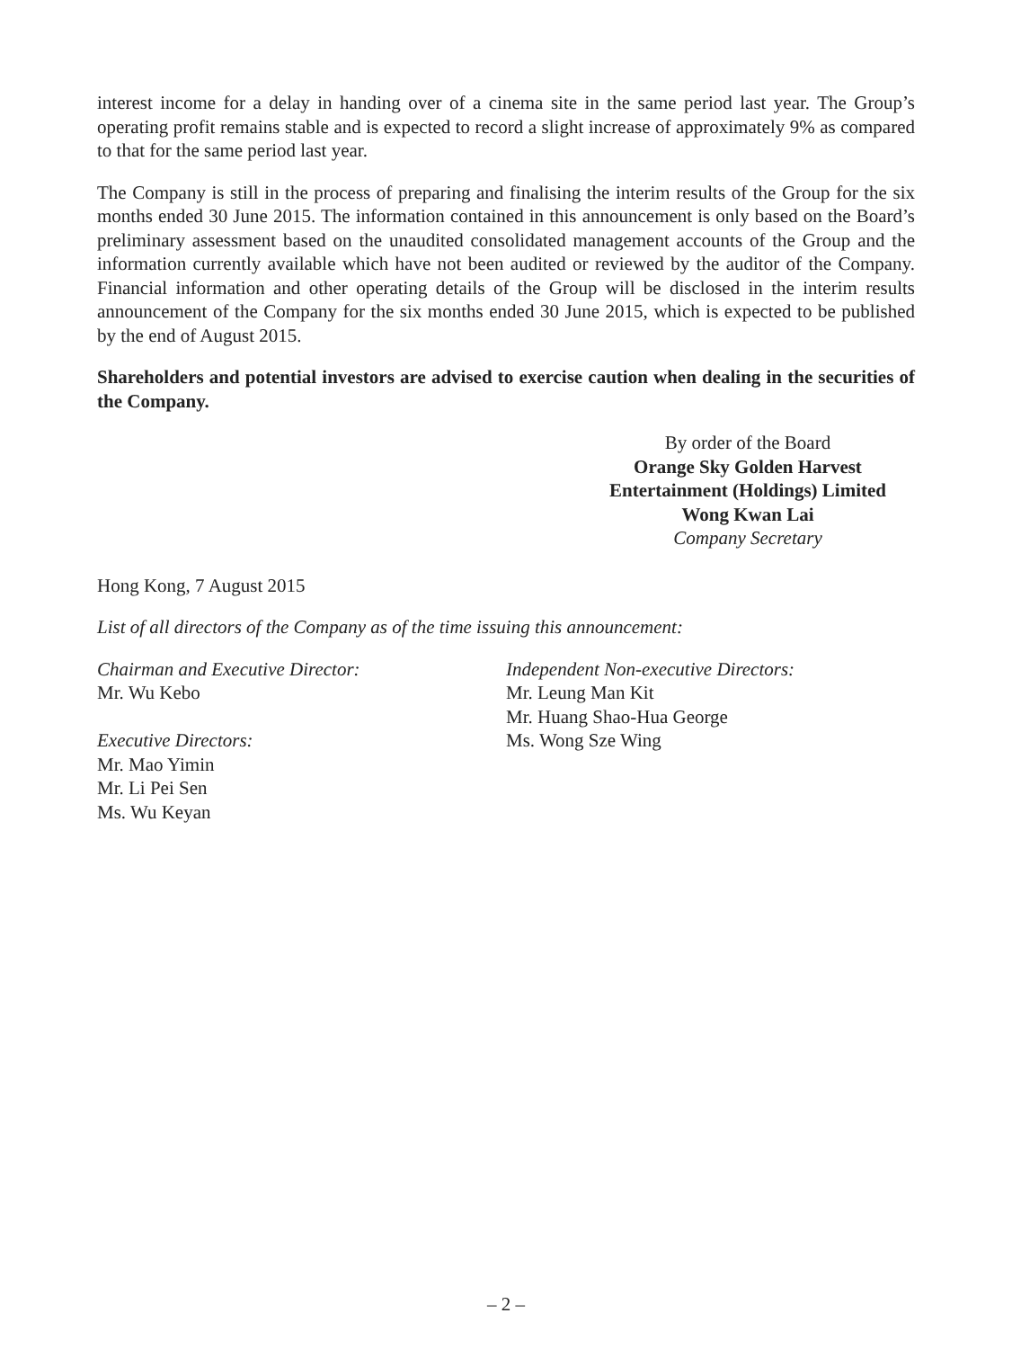interest income for a delay in handing over of a cinema site in the same period last year. The Group’s operating profit remains stable and is expected to record a slight increase of approximately 9% as compared to that for the same period last year.
The Company is still in the process of preparing and finalising the interim results of the Group for the six months ended 30 June 2015. The information contained in this announcement is only based on the Board’s preliminary assessment based on the unaudited consolidated management accounts of the Group and the information currently available which have not been audited or reviewed by the auditor of the Company. Financial information and other operating details of the Group will be disclosed in the interim results announcement of the Company for the six months ended 30 June 2015, which is expected to be published by the end of August 2015.
Shareholders and potential investors are advised to exercise caution when dealing in the securities of the Company.
By order of the Board
Orange Sky Golden Harvest
Entertainment (Holdings) Limited
Wong Kwan Lai
Company Secretary
Hong Kong, 7 August 2015
List of all directors of the Company as of the time issuing this announcement:
Chairman and Executive Director:
Mr. Wu Kebo
Executive Directors:
Mr. Mao Yimin
Mr. Li Pei Sen
Ms. Wu Keyan
Independent Non-executive Directors:
Mr. Leung Man Kit
Mr. Huang Shao-Hua George
Ms. Wong Sze Wing
– 2 –